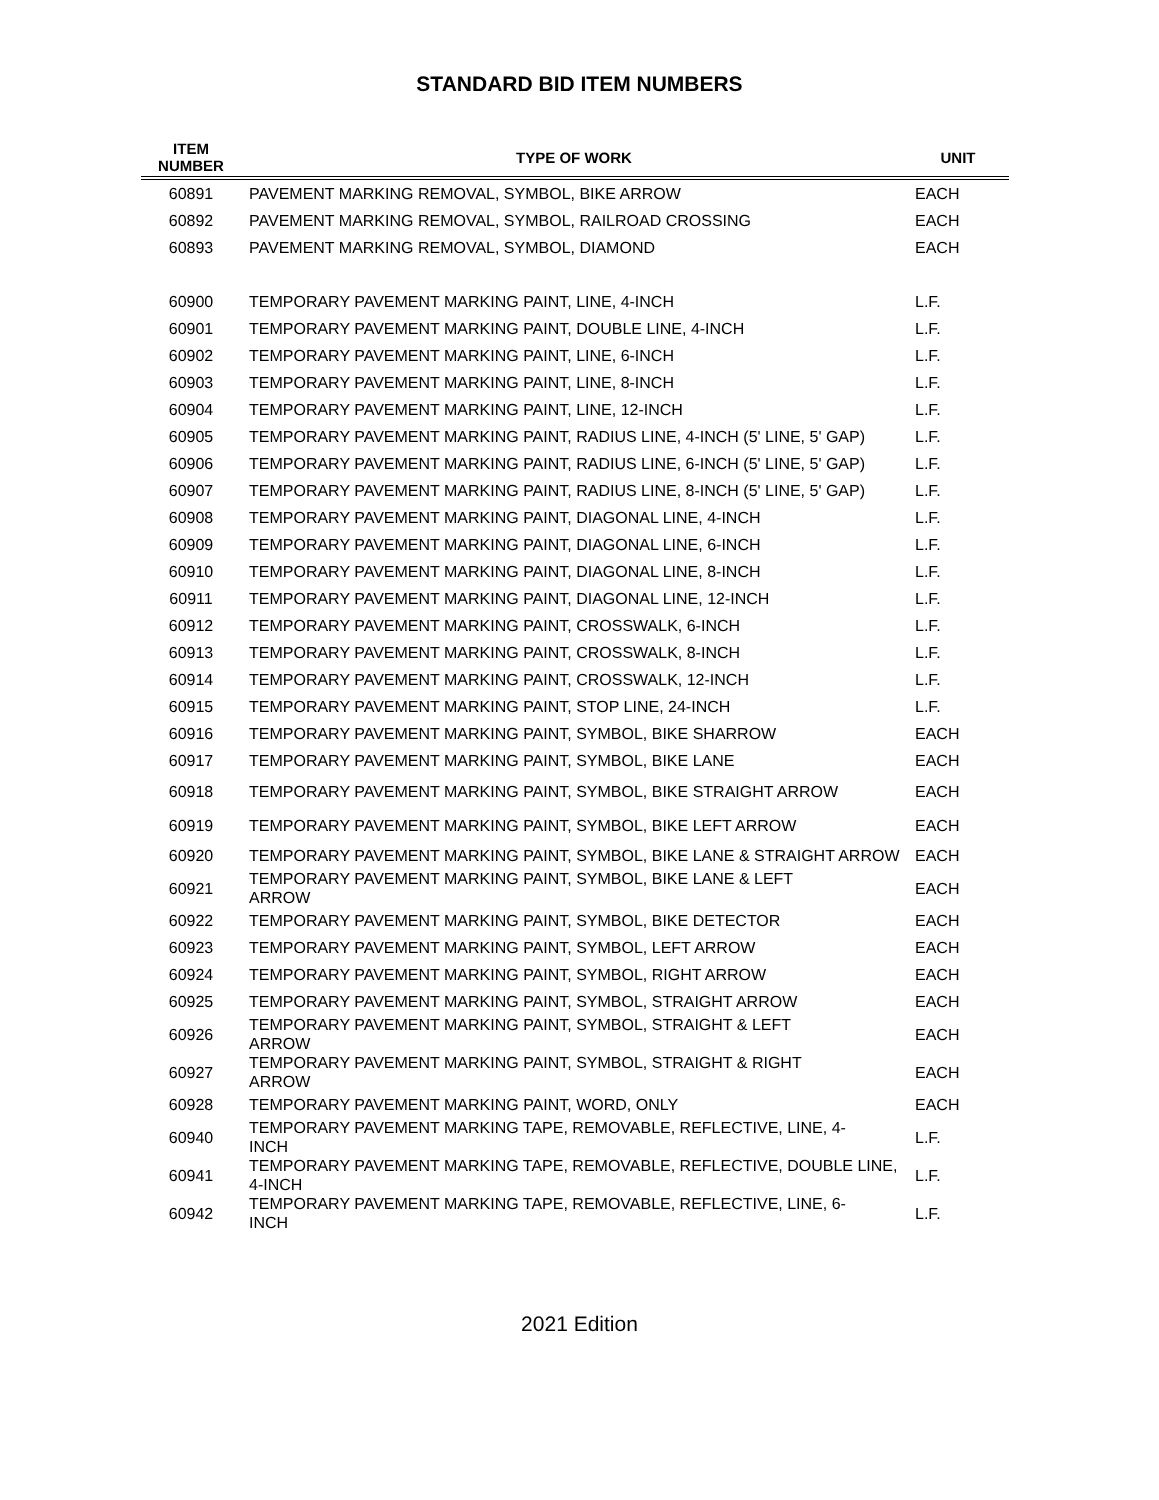STANDARD BID ITEM NUMBERS
| ITEM NUMBER | TYPE OF WORK | UNIT |
| --- | --- | --- |
| 60891 | PAVEMENT MARKING REMOVAL, SYMBOL, BIKE ARROW | EACH |
| 60892 | PAVEMENT MARKING REMOVAL, SYMBOL, RAILROAD CROSSING | EACH |
| 60893 | PAVEMENT MARKING REMOVAL, SYMBOL, DIAMOND | EACH |
| 60900 | TEMPORARY PAVEMENT MARKING PAINT, LINE, 4-INCH | L.F. |
| 60901 | TEMPORARY PAVEMENT MARKING PAINT, DOUBLE LINE, 4-INCH | L.F. |
| 60902 | TEMPORARY PAVEMENT MARKING PAINT, LINE, 6-INCH | L.F. |
| 60903 | TEMPORARY PAVEMENT MARKING PAINT, LINE, 8-INCH | L.F. |
| 60904 | TEMPORARY PAVEMENT MARKING PAINT, LINE, 12-INCH | L.F. |
| 60905 | TEMPORARY PAVEMENT MARKING PAINT, RADIUS LINE, 4-INCH (5' LINE, 5' GAP) | L.F. |
| 60906 | TEMPORARY PAVEMENT MARKING PAINT, RADIUS LINE, 6-INCH (5' LINE, 5' GAP) | L.F. |
| 60907 | TEMPORARY PAVEMENT MARKING PAINT, RADIUS LINE, 8-INCH (5' LINE, 5' GAP) | L.F. |
| 60908 | TEMPORARY PAVEMENT MARKING PAINT, DIAGONAL LINE, 4-INCH | L.F. |
| 60909 | TEMPORARY PAVEMENT MARKING PAINT, DIAGONAL LINE, 6-INCH | L.F. |
| 60910 | TEMPORARY PAVEMENT MARKING PAINT, DIAGONAL LINE, 8-INCH | L.F. |
| 60911 | TEMPORARY PAVEMENT MARKING PAINT, DIAGONAL LINE, 12-INCH | L.F. |
| 60912 | TEMPORARY PAVEMENT MARKING PAINT, CROSSWALK, 6-INCH | L.F. |
| 60913 | TEMPORARY PAVEMENT MARKING PAINT, CROSSWALK, 8-INCH | L.F. |
| 60914 | TEMPORARY PAVEMENT MARKING PAINT, CROSSWALK, 12-INCH | L.F. |
| 60915 | TEMPORARY PAVEMENT MARKING PAINT, STOP LINE, 24-INCH | L.F. |
| 60916 | TEMPORARY PAVEMENT MARKING PAINT, SYMBOL, BIKE SHARROW | EACH |
| 60917 | TEMPORARY PAVEMENT MARKING PAINT, SYMBOL, BIKE LANE | EACH |
| 60918 | TEMPORARY PAVEMENT MARKING PAINT, SYMBOL, BIKE STRAIGHT ARROW | EACH |
| 60919 | TEMPORARY PAVEMENT MARKING PAINT, SYMBOL, BIKE LEFT ARROW | EACH |
| 60920 | TEMPORARY PAVEMENT MARKING PAINT, SYMBOL, BIKE LANE & STRAIGHT ARROW | EACH |
| 60921 | TEMPORARY PAVEMENT MARKING PAINT, SYMBOL, BIKE LANE & LEFT ARROW | EACH |
| 60922 | TEMPORARY PAVEMENT MARKING PAINT, SYMBOL, BIKE DETECTOR | EACH |
| 60923 | TEMPORARY PAVEMENT MARKING PAINT, SYMBOL, LEFT ARROW | EACH |
| 60924 | TEMPORARY PAVEMENT MARKING PAINT, SYMBOL, RIGHT ARROW | EACH |
| 60925 | TEMPORARY PAVEMENT MARKING PAINT, SYMBOL, STRAIGHT ARROW | EACH |
| 60926 | TEMPORARY PAVEMENT MARKING PAINT, SYMBOL, STRAIGHT & LEFT ARROW | EACH |
| 60927 | TEMPORARY PAVEMENT MARKING PAINT, SYMBOL, STRAIGHT & RIGHT ARROW | EACH |
| 60928 | TEMPORARY PAVEMENT MARKING PAINT, WORD, ONLY | EACH |
| 60940 | TEMPORARY PAVEMENT MARKING TAPE, REMOVABLE, REFLECTIVE, LINE, 4- INCH | L.F. |
| 60941 | TEMPORARY PAVEMENT MARKING TAPE, REMOVABLE, REFLECTIVE, DOUBLE LINE, 4-INCH | L.F. |
| 60942 | TEMPORARY PAVEMENT MARKING TAPE, REMOVABLE, REFLECTIVE, LINE, 6- INCH | L.F. |
2021 Edition